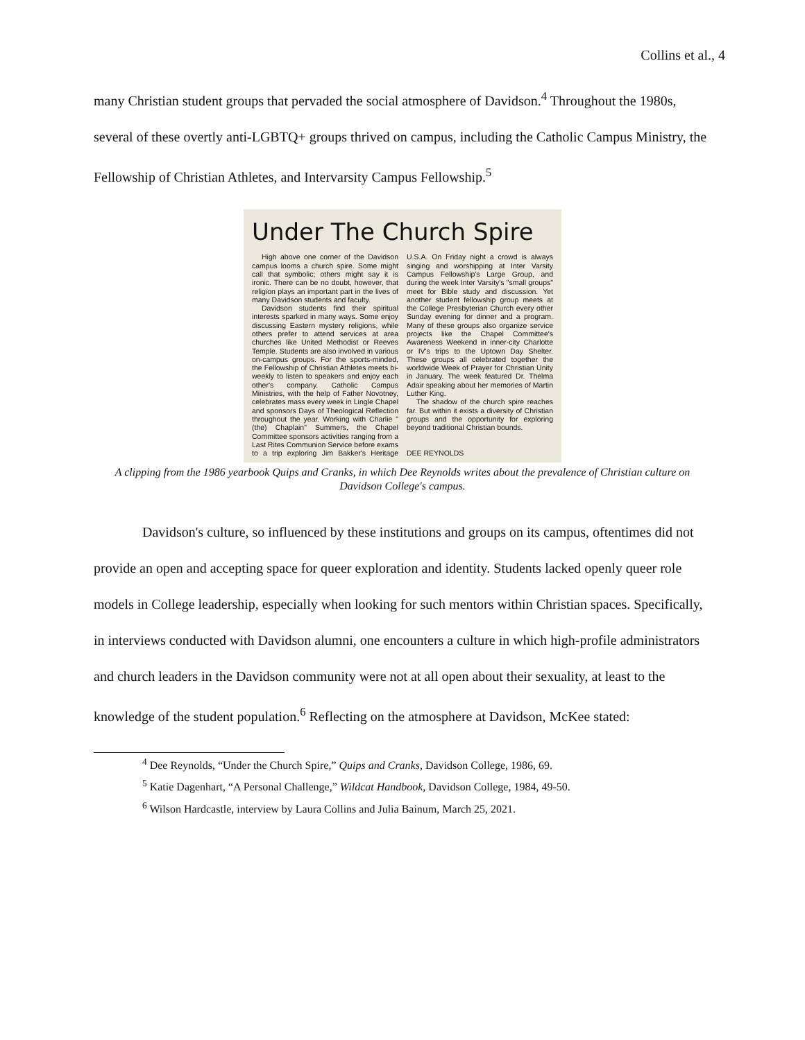Collins et al., 4
many Christian student groups that pervaded the social atmosphere of Davidson.<sup>4</sup> Throughout the 1980s, several of these overtly anti-LGBTQ+ groups thrived on campus, including the Catholic Campus Ministry, the Fellowship of Christian Athletes, and Intervarsity Campus Fellowship.<sup>5</sup>
Under The Church Spire
High above one corner of the Davidson campus looms a church spire. Some might call that symbolic; others might say it is ironic. There can be no doubt, however, that religion plays an important part in the lives of many Davidson students and faculty.
Davidson students find their spiritual interests sparked in many ways. Some enjoy discussing Eastern mystery religions, while others prefer to attend services at area churches like United Methodist or Reeves Temple. Students are also involved in various on-campus groups. For the sports-minded, the Fellowship of Christian Athletes meets bi-weekly to listen to speakers and enjoy each other's company. Catholic Campus Ministries, with the help of Father Novotney, celebrates mass every week in Lingle Chapel and sponsors Days of Theological Reflection throughout the year. Working with Charlie "(the) Chaplain" Summers, the Chapel Committee sponsors activities ranging from a Last Rites Communion Service before exams to a trip exploring Jim Bakker's Heritage U.S.A. On Friday night a crowd is always singing and worshipping at Inter Varsity Campus Fellowship's Large Group, and during the week Inter Varsity's "small groups" meet for Bible study and discussion. Yet another student fellowship group meets at the College Presbyterian Church every other Sunday evening for dinner and a program. Many of these groups also organize service projects like the Chapel Committee's Awareness Weekend in inner-city Charlotte or IV's trips to the Uptown Day Shelter. These groups all celebrated together the worldwide Week of Prayer for Christian Unity in January. The week featured Dr. Thelma Adair speaking about her memories of Martin Luther King.
The shadow of the church spire reaches far. But within it exists a diversity of Christian groups and the opportunity for exploring beyond traditional Christian bounds.
DEE REYNOLDS
A clipping from the 1986 yearbook Quips and Cranks, in which Dee Reynolds writes about the prevalence of Christian culture on Davidson College's campus.
Davidson's culture, so influenced by these institutions and groups on its campus, oftentimes did not provide an open and accepting space for queer exploration and identity. Students lacked openly queer role models in College leadership, especially when looking for such mentors within Christian spaces. Specifically, in interviews conducted with Davidson alumni, one encounters a culture in which high-profile administrators and church leaders in the Davidson community were not at all open about their sexuality, at least to the knowledge of the student population.<sup>6</sup> Reflecting on the atmosphere at Davidson, McKee stated:
<sup>4</sup> Dee Reynolds, “Under the Church Spire,” Quips and Cranks, Davidson College, 1986, 69.
<sup>5</sup> Katie Dagenhart, “A Personal Challenge,” Wildcat Handbook, Davidson College, 1984, 49-50.
<sup>6</sup> Wilson Hardcastle, interview by Laura Collins and Julia Bainum, March 25, 2021.